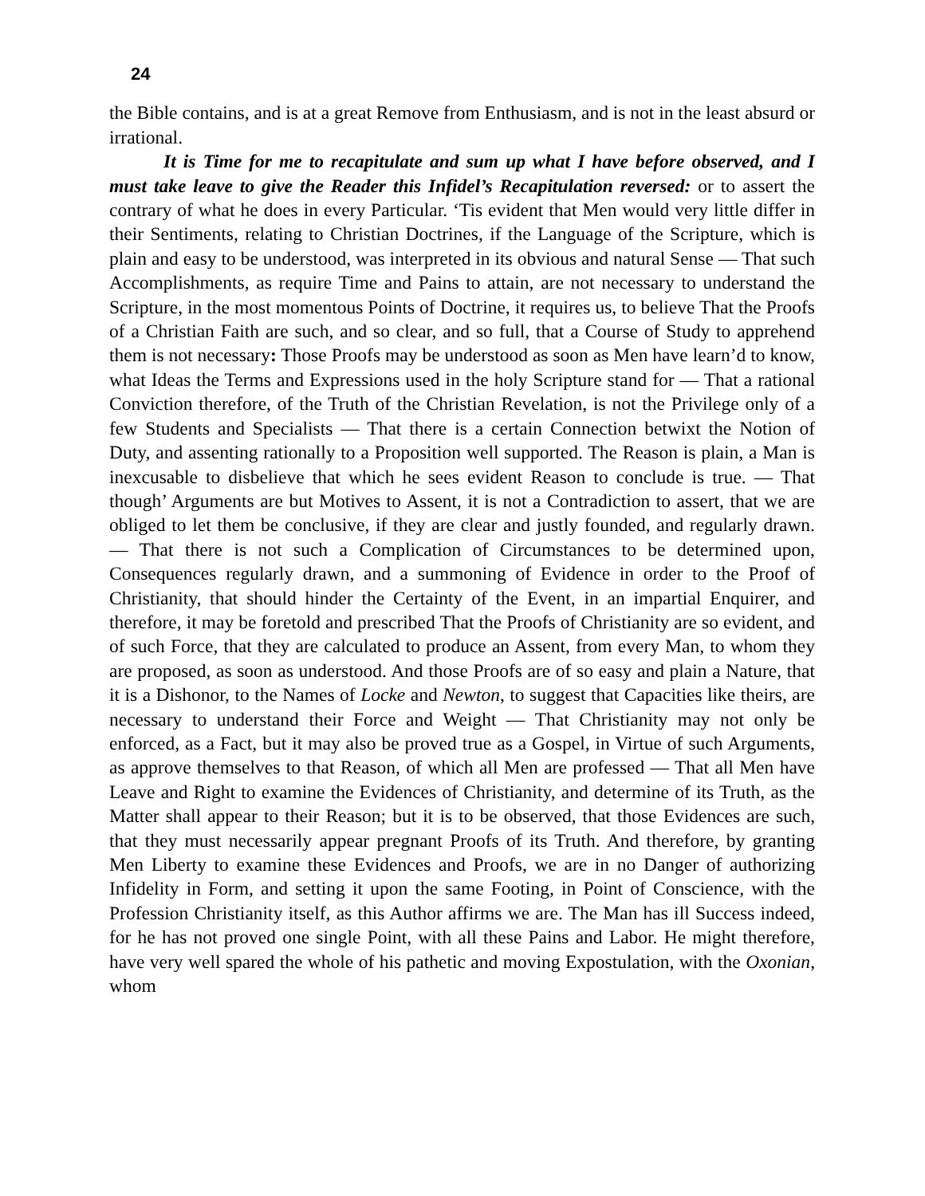24
the Bible contains, and is at a great Remove from Enthusiasm, and is not in the least absurd or irrational.
It is Time for me to recapitulate and sum up what I have before observed, and I must take leave to give the Reader this Infidel’s Recapitulation reversed: or to assert the contrary of what he does in every Particular. ‘Tis evident that Men would very little differ in their Sentiments, relating to Christian Doctrines, if the Language of the Scripture, which is plain and easy to be understood, was interpreted in its obvious and natural Sense — That such Accomplishments, as require Time and Pains to attain, are not necessary to understand the Scripture, in the most momentous Points of Doctrine, it requires us, to believe That the Proofs of a Christian Faith are such, and so clear, and so full, that a Course of Study to apprehend them is not necessary: Those Proofs may be understood as soon as Men have learn’d to know, what Ideas the Terms and Expressions used in the holy Scripture stand for — That a rational Conviction therefore, of the Truth of the Christian Revelation, is not the Privilege only of a few Students and Specialists — That there is a certain Connection betwixt the Notion of Duty, and assenting rationally to a Proposition well supported. The Reason is plain, a Man is inexcusable to disbelieve that which he sees evident Reason to conclude is true. — That though’ Arguments are but Motives to Assent, it is not a Contradiction to assert, that we are obliged to let them be conclusive, if they are clear and justly founded, and regularly drawn. — That there is not such a Complication of Circumstances to be determined upon, Consequences regularly drawn, and a summoning of Evidence in order to the Proof of Christianity, that should hinder the Certainty of the Event, in an impartial Enquirer, and therefore, it may be foretold and prescribed That the Proofs of Christianity are so evident, and of such Force, that they are calculated to produce an Assent, from every Man, to whom they are proposed, as soon as understood. And those Proofs are of so easy and plain a Nature, that it is a Dishonor, to the Names of Locke and Newton, to suggest that Capacities like theirs, are necessary to understand their Force and Weight — That Christianity may not only be enforced, as a Fact, but it may also be proved true as a Gospel, in Virtue of such Arguments, as approve themselves to that Reason, of which all Men are professed — That all Men have Leave and Right to examine the Evidences of Christianity, and determine of its Truth, as the Matter shall appear to their Reason; but it is to be observed, that those Evidences are such, that they must necessarily appear pregnant Proofs of its Truth. And therefore, by granting Men Liberty to examine these Evidences and Proofs, we are in no Danger of authorizing Infidelity in Form, and setting it upon the same Footing, in Point of Conscience, with the Profession Christianity itself, as this Author affirms we are. The Man has ill Success indeed, for he has not proved one single Point, with all these Pains and Labor. He might therefore, have very well spared the whole of his pathetic and moving Expostulation, with the Oxonian, whom